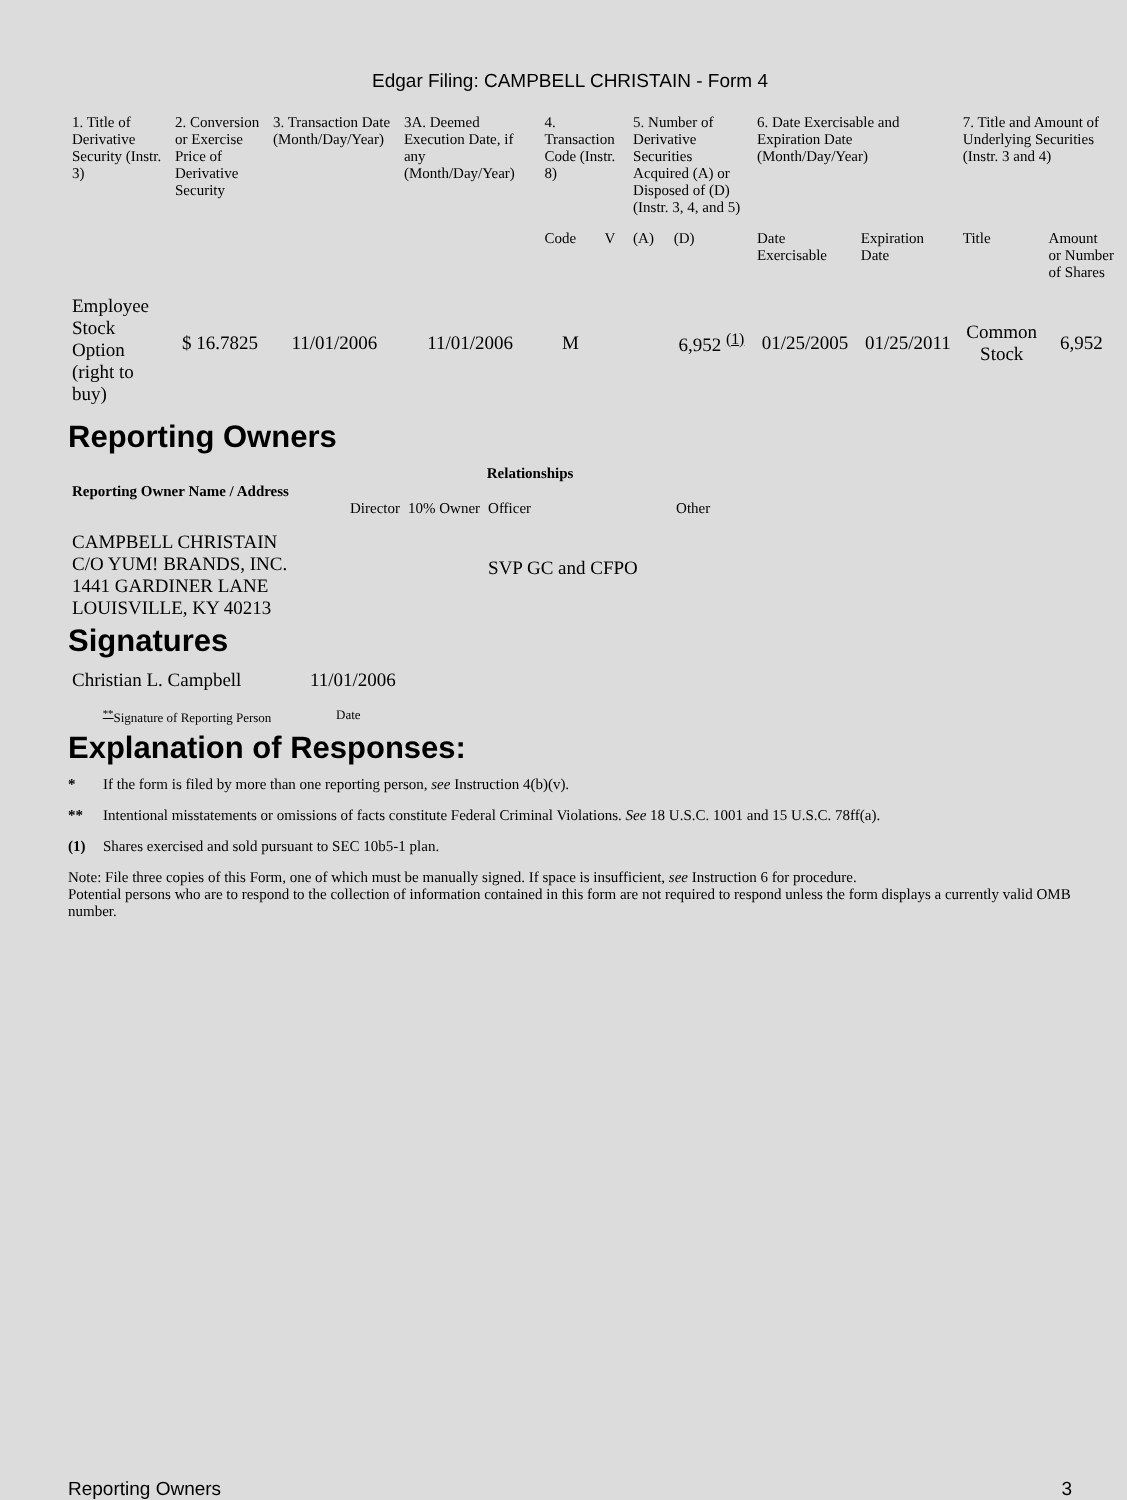Edgar Filing: CAMPBELL CHRISTAIN - Form 4
| 1. Title of Derivative Security (Instr. 3) | 2. Conversion or Exercise Price of Derivative Security | 3. Transaction Date (Month/Day/Year) | 3A. Deemed Execution Date, if any (Month/Day/Year) | 4. Transaction Code (Instr. 8) | | 5. Number of Derivative Securities Acquired (A) or Disposed of (D) (Instr. 3, 4, and 5) | | 6. Date Exercisable and Expiration Date (Month/Day/Year) | | 7. Title and Amount of Underlying Securities (Instr. 3 and 4) | |
| --- | --- | --- | --- | --- | --- | --- | --- | --- | --- | --- | --- |
| | | | | Code | V | (A) | (D) | Date Exercisable | Expiration Date | Title | Amount or Number of Shares |
| Employee Stock Option (right to buy) | $ 16.7825 | 11/01/2006 | 11/01/2006 | M | | | 6,952 <sup>(1)</sup> | 01/25/2005 | 01/25/2011 | Common Stock | 6,952 |
Reporting Owners
| Reporting Owner Name / Address | Relationships | | | |
| --- | --- | --- | --- | --- |
| | Director | 10% Owner | Officer | Other |
| CAMPBELL CHRISTAIN C/O YUM! BRANDS, INC. 1441 GARDINER LANE LOUISVILLE, KY 40213 | | | SVP GC and CFPO | |
Signatures
| Christian L. Campbell | 11/01/2006 |
| <sup>**</sup> Signature of Reporting Person | Date |
Explanation of Responses:
* If the form is filed by more than one reporting person, see Instruction 4(b)(v).
** Intentional misstatements or omissions of facts constitute Federal Criminal Violations. See 18 U.S.C. 1001 and 15 U.S.C. 78ff(a).
(1) Shares exercised and sold pursuant to SEC 10b5-1 plan.
Note: File three copies of this Form, one of which must be manually signed. If space is insufficient, see Instruction 6 for procedure.
Potential persons who are to respond to the collection of information contained in this form are not required to respond unless the form displays a currently valid OMB number.
Reporting Owners 3